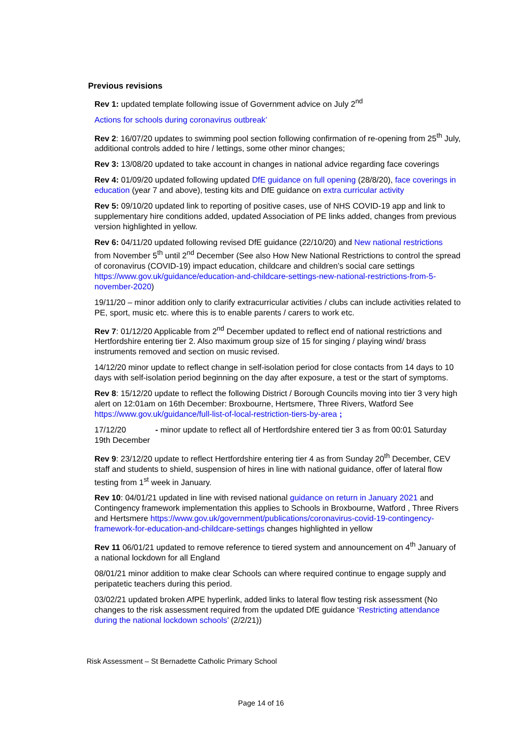Previous revisions
Rev 1: updated template following issue of Government advice on July 2<sup>nd</sup>
Actions for schools during coronavirus outbreak’
Rev 2: 16/07/20 updates to swimming pool section following confirmation of re-opening from 25<sup>th</sup> July, additional controls added to hire / lettings, some other minor changes;
Rev 3: 13/08/20 updated to take account in changes in national advice regarding face coverings
Rev 4: 01/09/20 updated following updated DfE guidance on full opening (28/8/20), face coverings in education (year 7 and above), testing kits and DfE guidance on extra curricular activity
Rev 5: 09/10/20 updated link to reporting of positive cases, use of NHS COVID-19 app and link to supplementary hire conditions added, updated Association of PE links added, changes from previous version highlighted in yellow.
Rev 6: 04/11/20 updated following revised DfE guidance (22/10/20) and New national restrictions from November 5<sup>th</sup> until 2<sup>nd</sup> December (See also How New National Restrictions to control the spread of coronavirus (COVID-19) impact education, childcare and children’s social care settings https://www.gov.uk/guidance/education-and-childcare-settings-new-national-restrictions-from-5-november-2020)
19/11/20 – minor addition only to clarify extracurricular activities / clubs can include activities related to PE, sport, music etc. where this is to enable parents / carers to work etc.
Rev 7: 01/12/20 Applicable from 2<sup>nd</sup> December updated to reflect end of national restrictions and Hertfordshire entering tier 2. Also maximum group size of 15 for singing / playing wind/ brass instruments removed and section on music revised.
14/12/20 minor update to reflect change in self-isolation period for close contacts from 14 days to 10 days with self-isolation period beginning on the day after exposure, a test or the start of symptoms.
Rev 8: 15/12/20 update to reflect the following District / Borough Councils moving into tier 3 very high alert on 12:01am on 16th December: Broxbourne, Hertsmere, Three Rivers, Watford See https://www.gov.uk/guidance/full-list-of-local-restriction-tiers-by-area ;
17/12/20 - minor update to reflect all of Hertfordshire entered tier 3 as from 00:01 Saturday 19th December
Rev 9: 23/12/20 update to reflect Hertfordshire entering tier 4 as from Sunday 20<sup>th</sup> December, CEV staff and students to shield, suspension of hires in line with national guidance, offer of lateral flow testing from 1<sup>st</sup> week in January.
Rev 10: 04/01/21 updated in line with revised national guidance on return in January 2021 and Contingency framework implementation this applies to Schools in Broxbourne, Watford , Three Rivers and Hertsmere https://www.gov.uk/government/publications/coronavirus-covid-19-contingency-framework-for-education-and-childcare-settings changes highlighted in yellow
Rev 11 06/01/21 updated to remove reference to tiered system and announcement on 4<sup>th</sup> January of a national lockdown for all England
08/01/21 minor addition to make clear Schools can where required continue to engage supply and peripatetic teachers during this period.
03/02/21 updated broken AfPE hyperlink, added links to lateral flow testing risk assessment (No changes to the risk assessment required from the updated DfE guidance ‘Restricting attendance during the national lockdown schools’ (2/2/21))
Risk Assessment – St Bernadette Catholic Primary School
Page 14 of 16